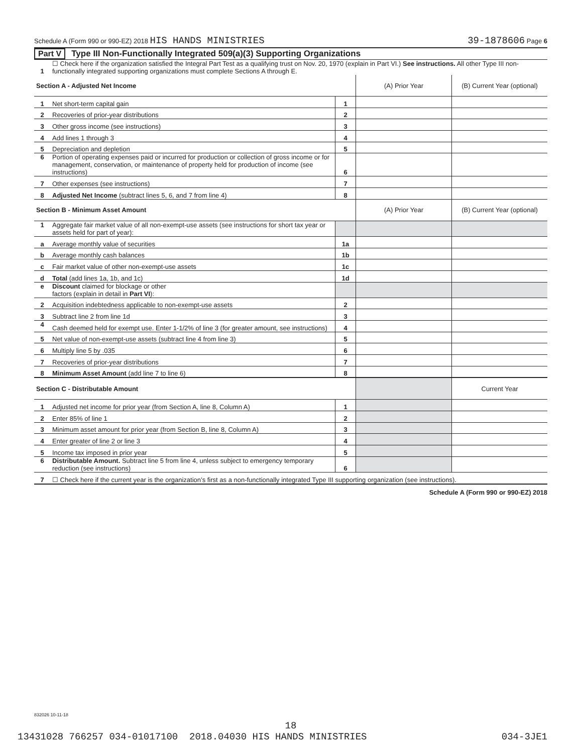Schedule A (Form 990 or 990-EZ) 2018 HIS HANDS MINISTRIES 39-1878606 Page 6
Part V Type III Non-Functionally Integrated 509(a)(3) Supporting Organizations
| 1 | ☐ Check here if the organization satisfied the Integral Part Test as a qualifying trust on Nov. 20, 1970 (explain in Part VI.) See instructions. All other Type III non-functionally integrated supporting organizations must complete Sections A through E. | | | |
| Section A - Adjusted Net Income | | | (A) Prior Year | (B) Current Year (optional) |
| 1 | Net short-term capital gain | 1 | | |
| 2 | Recoveries of prior-year distributions | 2 | | |
| 3 | Other gross income (see instructions) | 3 | | |
| 4 | Add lines 1 through 3 | 4 | | |
| 5 | Depreciation and depletion | 5 | | |
| 6 | Portion of operating expenses paid or incurred for production or collection of gross income or for management, conservation, or maintenance of property held for production of income (see instructions) | 6 | | |
| 7 | Other expenses (see instructions) | 7 | | |
| 8 | Adjusted Net Income (subtract lines 5, 6, and 7 from line 4) | 8 | | |
| Section B - Minimum Asset Amount | | | (A) Prior Year | (B) Current Year (optional) |
| 1 | Aggregate fair market value of all non-exempt-use assets (see instructions for short tax year or assets held for part of year): | | | |
| a | Average monthly value of securities | 1a | | |
| b | Average monthly cash balances | 1b | | |
| c | Fair market value of other non-exempt-use assets | 1c | | |
| d | Total (add lines 1a, 1b, and 1c) | 1d | | |
| e | Discount claimed for blockage or other factors (explain in detail in Part VI ): | | | |
| 2 | Acquisition indebtedness applicable to non-exempt-use assets | 2 | | |
| 3 | Subtract line 2 from line 1d | 3 | | |
| 4 | Cash deemed held for exempt use. Enter 1-1/2% of line 3 (for greater amount, see instructions) | 4 | | |
| 5 | Net value of non-exempt-use assets (subtract line 4 from line 3) | 5 | | |
| 6 | Multiply line 5 by .035 | 6 | | |
| 7 | Recoveries of prior-year distributions | 7 | | |
| 8 | Minimum Asset Amount (add line 7 to line 6) | 8 | | |
| Section C - Distributable Amount | | | | Current Year |
| 1 | Adjusted net income for prior year (from Section A, line 8, Column A) | 1 | | |
| 2 | Enter 85% of line 1 | 2 | | |
| 3 | Minimum asset amount for prior year (from Section B, line 8, Column A) | 3 | | |
| 4 | Enter greater of line 2 or line 3 | 4 | | |
| 5 | Income tax imposed in prior year | 5 | | |
| 6 | Distributable Amount. Subtract line 5 from line 4, unless subject to emergency temporary reduction (see instructions) | 6 | | |
| 7 | ☐ Check here if the current year is the organization’s first as a non-functionally integrated Type III supporting organization (see instructions). | | | |
Schedule A (Form 990 or 990-EZ) 2018
832026 10-11-18
18
13431028 766257 034-01017100 2018.04030 HIS HANDS MINISTRIES 034-3JE1